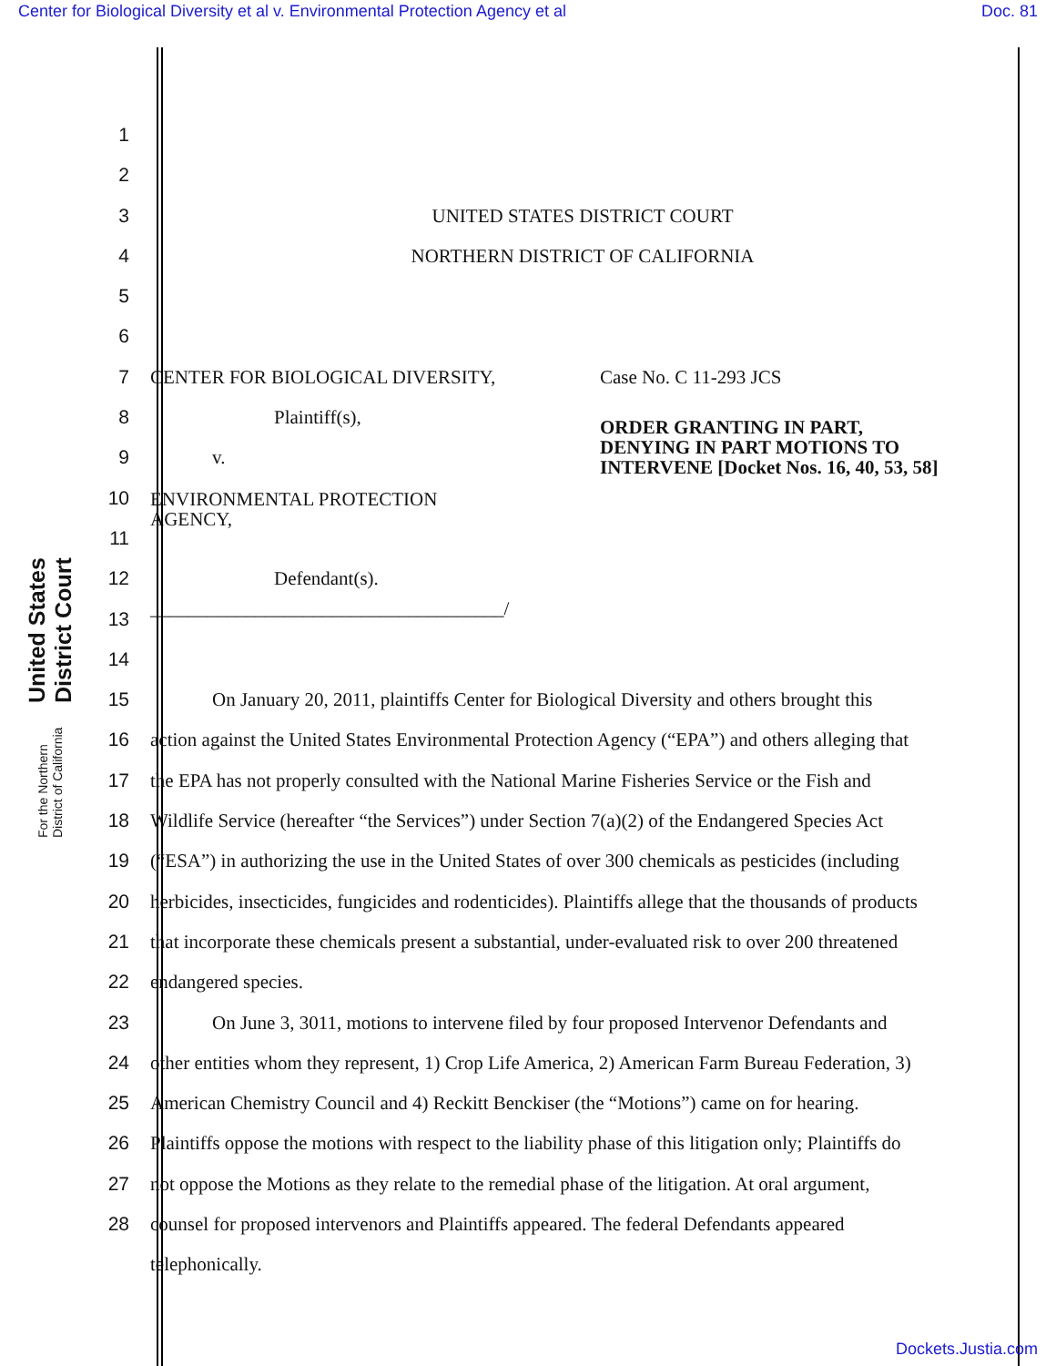Center for Biological Diversity et al v. Environmental Protection Agency et al Doc. 81
United States District Court
For the Northern District of California
1
2
3 UNITED STATES DISTRICT COURT
4 NORTHERN DISTRICT OF CALIFORNIA
5
6
7 CENTER FOR BIOLOGICAL DIVERSITY, Case No. C 11-293 JCS
8 Plaintiff(s),
9 v. ORDER GRANTING IN PART,
DENYING IN PART MOTIONS TO
INTERVENE [Docket Nos. 16, 40, 53, 58]
10
ENVIRONMENTAL PROTECTION
AGENCY,
11
12 Defendant(s).
13
_____________________________________/
14
15 On January 20, 2011, plaintiffs Center for Biological Diversity and others brought this
16 action against the United States Environmental Protection Agency (“EPA”) and others alleging that
17 the EPA has not properly consulted with the National Marine Fisheries Service or the Fish and
18 Wildlife Service (hereafter “the Services”) under Section 7(a)(2) of the Endangered Species Act
19 (“ESA”) in authorizing the use in the United States of over 300 chemicals as pesticides (including
20 herbicides, insecticides, fungicides and rodenticides). Plaintiffs allege that the thousands of products
21 that incorporate these chemicals present a substantial, under-evaluated risk to over 200 threatened
22 endangered species.
23 On June 3, 3011, motions to intervene filed by four proposed Intervenor Defendants and
24 other entities whom they represent, 1) Crop Life America, 2) American Farm Bureau Federation, 3)
25 American Chemistry Council and 4) Reckitt Benckiser (the “Motions”) came on for hearing.
26 Plaintiffs oppose the motions with respect to the liability phase of this litigation only; Plaintiffs do
27 not oppose the Motions as they relate to the remedial phase of the litigation. At oral argument,
28 counsel for proposed intervenors and Plaintiffs appeared. The federal Defendants appeared
telephonically.
Dockets.Justia.com